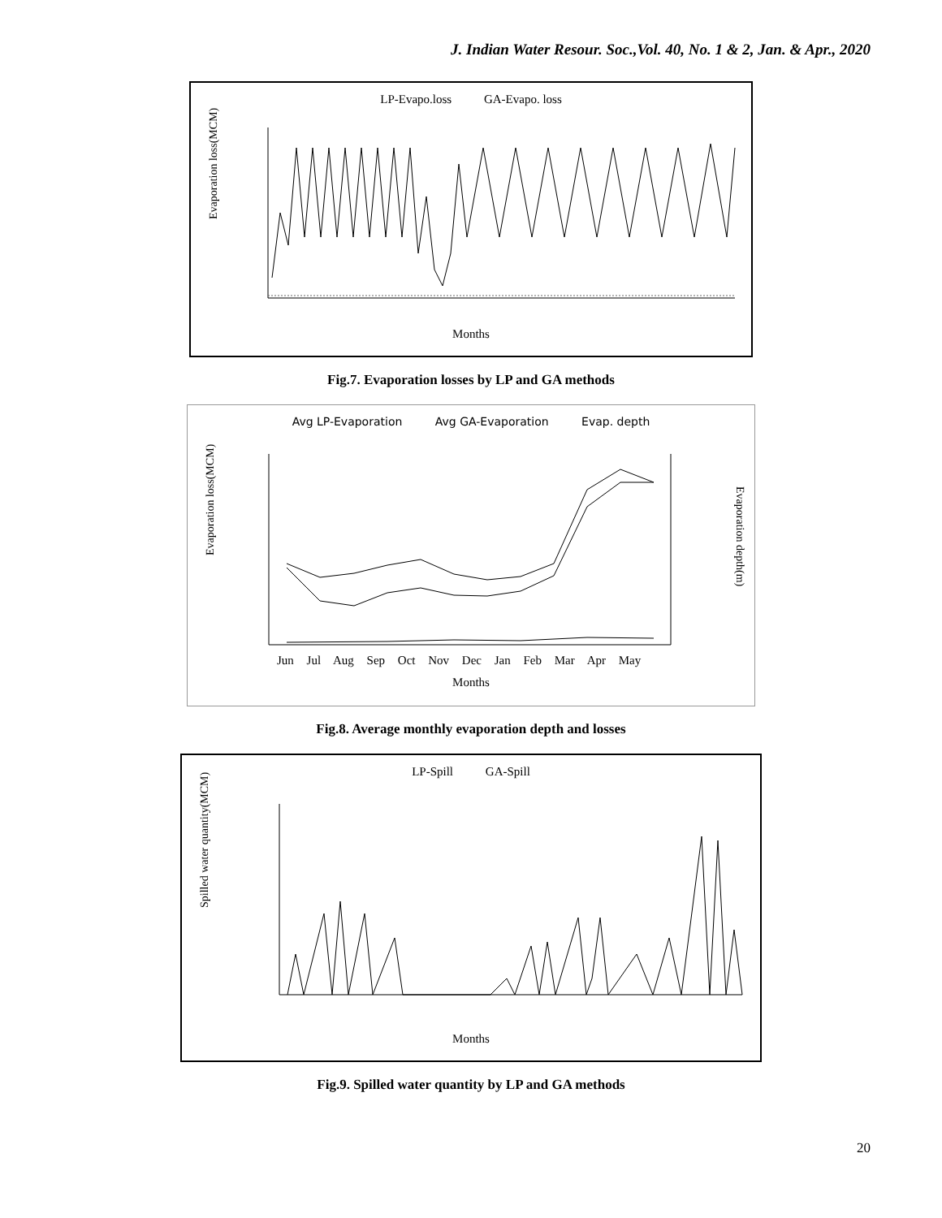J. Indian Water Resour. Soc.,Vol. 40, No. 1 & 2, Jan. & Apr., 2020
LP-Evapo.loss GA-Evapo. loss
Evaporation loss(MCM)
Months
Fig.7. Evaporation losses by LP and GA methods
Avg LP-Evaporation Avg GA-Evaporation Evap. depth
Evaporation loss(MCM)
Evaporation depth(m)
Jun Jul Aug Sep Oct Nov Dec Jan Feb Mar Apr May
Months
Fig.8. Average monthly evaporation depth and losses
LP-Spill GA-Spill
Spilled water quantity(MCM)
Months
Fig.9. Spilled water quantity by LP and GA methods
20